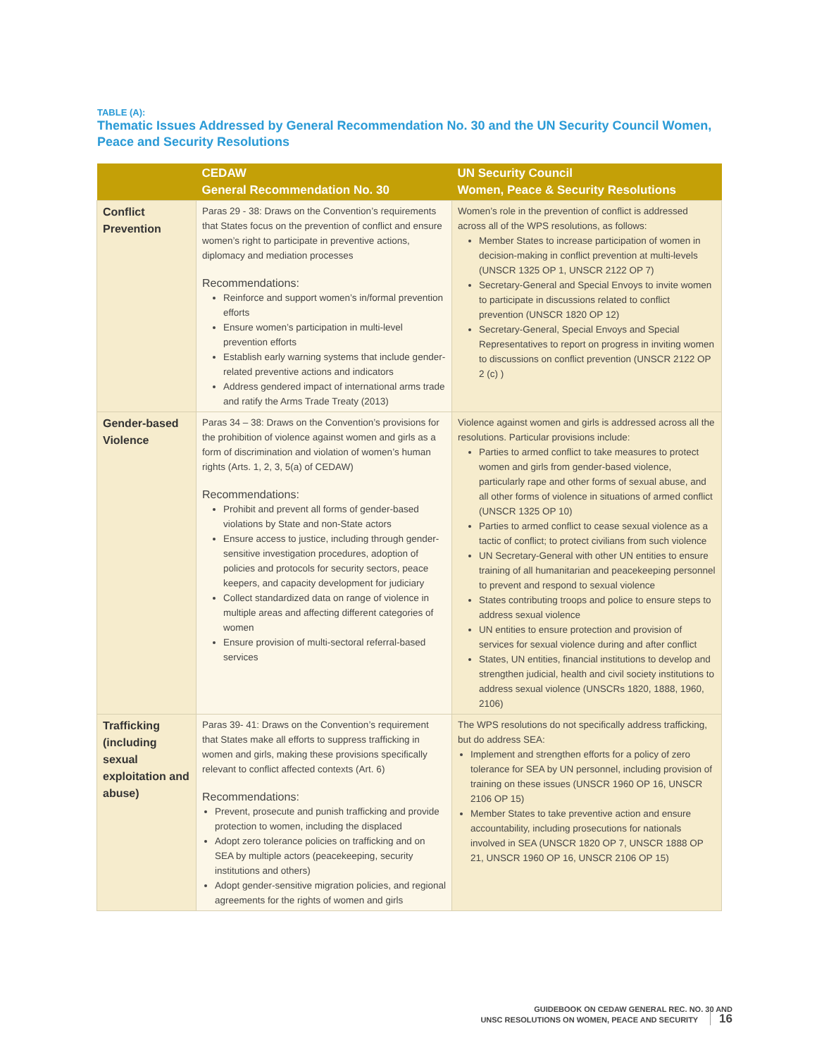TABLE (A):
Thematic Issues Addressed by General Recommendation No. 30 and the UN Security Council Women, Peace and Security Resolutions
| | CEDAW General Recommendation No. 30 | UN Security Council Women, Peace & Security Resolutions |
| --- | --- | --- |
| Conflict Prevention | Paras 29 - 38: Draws on the Convention’s requirements that States focus on the prevention of conflict and ensure women’s right to participate in preventive actions, diplomacy and mediation processes Recommendations: Reinforce and support women’s in/formal prevention efforts Ensure women’s participation in multi-level prevention efforts Establish early warning systems that include gender-related preventive actions and indicators Address gendered impact of international arms trade and ratify the Arms Trade Treaty (2013) | Women’s role in the prevention of conflict is addressed across all of the WPS resolutions, as follows: Member States to increase participation of women in decision-making in conflict prevention at multi-levels (UNSCR 1325 OP 1, UNSCR 2122 OP 7) Secretary-General and Special Envoys to invite women to participate in discussions related to conflict prevention (UNSCR 1820 OP 12) Secretary-General, Special Envoys and Special Representatives to report on progress in inviting women to discussions on conflict prevention (UNSCR 2122 OP 2 (c) ) |
| Gender-based Violence | Paras 34 – 38: Draws on the Convention’s provisions for the prohibition of violence against women and girls as a form of discrimination and violation of women’s human rights (Arts. 1, 2, 3, 5(a) of CEDAW) Recommendations: Prohibit and prevent all forms of gender-based violations by State and non-State actors Ensure access to justice, including through gender-sensitive investigation procedures, adoption of policies and protocols for security sectors, peace keepers, and capacity development for judiciary Collect standardized data on range of violence in multiple areas and affecting different categories of women Ensure provision of multi-sectoral referral-based services | Violence against women and girls is addressed across all the resolutions. Particular provisions include: Parties to armed conflict to take measures to protect women and girls from gender-based violence, particularly rape and other forms of sexual abuse, and all other forms of violence in situations of armed conflict (UNSCR 1325 OP 10) Parties to armed conflict to cease sexual violence as a tactic of conflict; to protect civilians from such violence UN Secretary-General with other UN entities to ensure training of all humanitarian and peacekeeping personnel to prevent and respond to sexual violence States contributing troops and police to ensure steps to address sexual violence UN entities to ensure protection and provision of services for sexual violence during and after conflict States, UN entities, financial institutions to develop and strengthen judicial, health and civil society institutions to address sexual violence (UNSCRs 1820, 1888, 1960, 2106) |
| Trafficking (including sexual exploitation and abuse) | Paras 39- 41: Draws on the Convention’s requirement that States make all efforts to suppress trafficking in women and girls, making these provisions specifically relevant to conflict affected contexts (Art. 6) Recommendations: Prevent, prosecute and punish trafficking and provide protection to women, including the displaced Adopt zero tolerance policies on trafficking and on SEA by multiple actors (peacekeeping, security institutions and others) Adopt gender-sensitive migration policies, and regional agreements for the rights of women and girls | The WPS resolutions do not specifically address trafficking, but do address SEA: Implement and strengthen efforts for a policy of zero tolerance for SEA by UN personnel, including provision of training on these issues (UNSCR 1960 OP 16, UNSCR 2106 OP 15) Member States to take preventive action and ensure accountability, including prosecutions for nationals involved in SEA (UNSCR 1820 OP 7, UNSCR 1888 OP 21, UNSCR 1960 OP 16, UNSCR 2106 OP 15) |
GUIDEBOOK ON CEDAW GENERAL REC. NO. 30 AND
UNSC RESOLUTIONS ON WOMEN, PEACE AND SECURITY 16